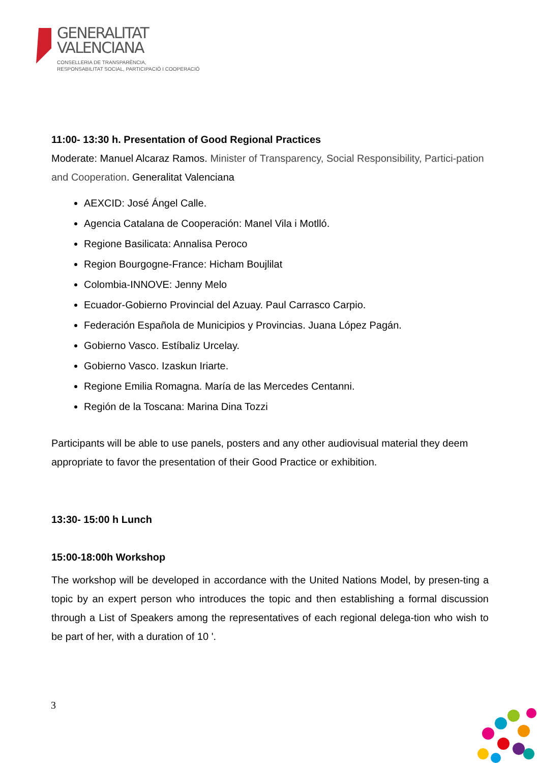GENERALITAT
VALENCIANA
CONSELLERIA DE TRANSPARÈNCIA,
RESPONSABILITAT SOCIAL, PARTICIPACIÓ I COOPERACIÓ
11:00- 13:30 h. Presentation of Good Regional Practices
Moderate: Manuel Alcaraz Ramos. Minister of Transparency, Social Responsibility, Partici-pation and Cooperation. Generalitat Valenciana
AEXCID: José Ángel Calle.
Agencia Catalana de Cooperación: Manel Vila i Motlló.
Regione Basilicata: Annalisa Peroco
Region Bourgogne-France: Hicham Boujlilat
Colombia-INNOVE: Jenny Melo
Ecuador-Gobierno Provincial del Azuay. Paul Carrasco Carpio.
Federación Española de Municipios y Provincias. Juana López Pagán.
Gobierno Vasco. Estíbaliz Urcelay.
Gobierno Vasco. Izaskun Iriarte.
Regione Emilia Romagna. María de las Mercedes Centanni.
Región de la Toscana: Marina Dina Tozzi
Participants will be able to use panels, posters and any other audiovisual material they deem appropriate to favor the presentation of their Good Practice or exhibition.
13:30- 15:00 h Lunch
15:00-18:00h Workshop
The workshop will be developed in accordance with the United Nations Model, by presen-ting a topic by an expert person who introduces the topic and then establishing a formal discussion through a List of Speakers among the representatives of each regional delega-tion who wish to be part of her, with a duration of 10 '.
3